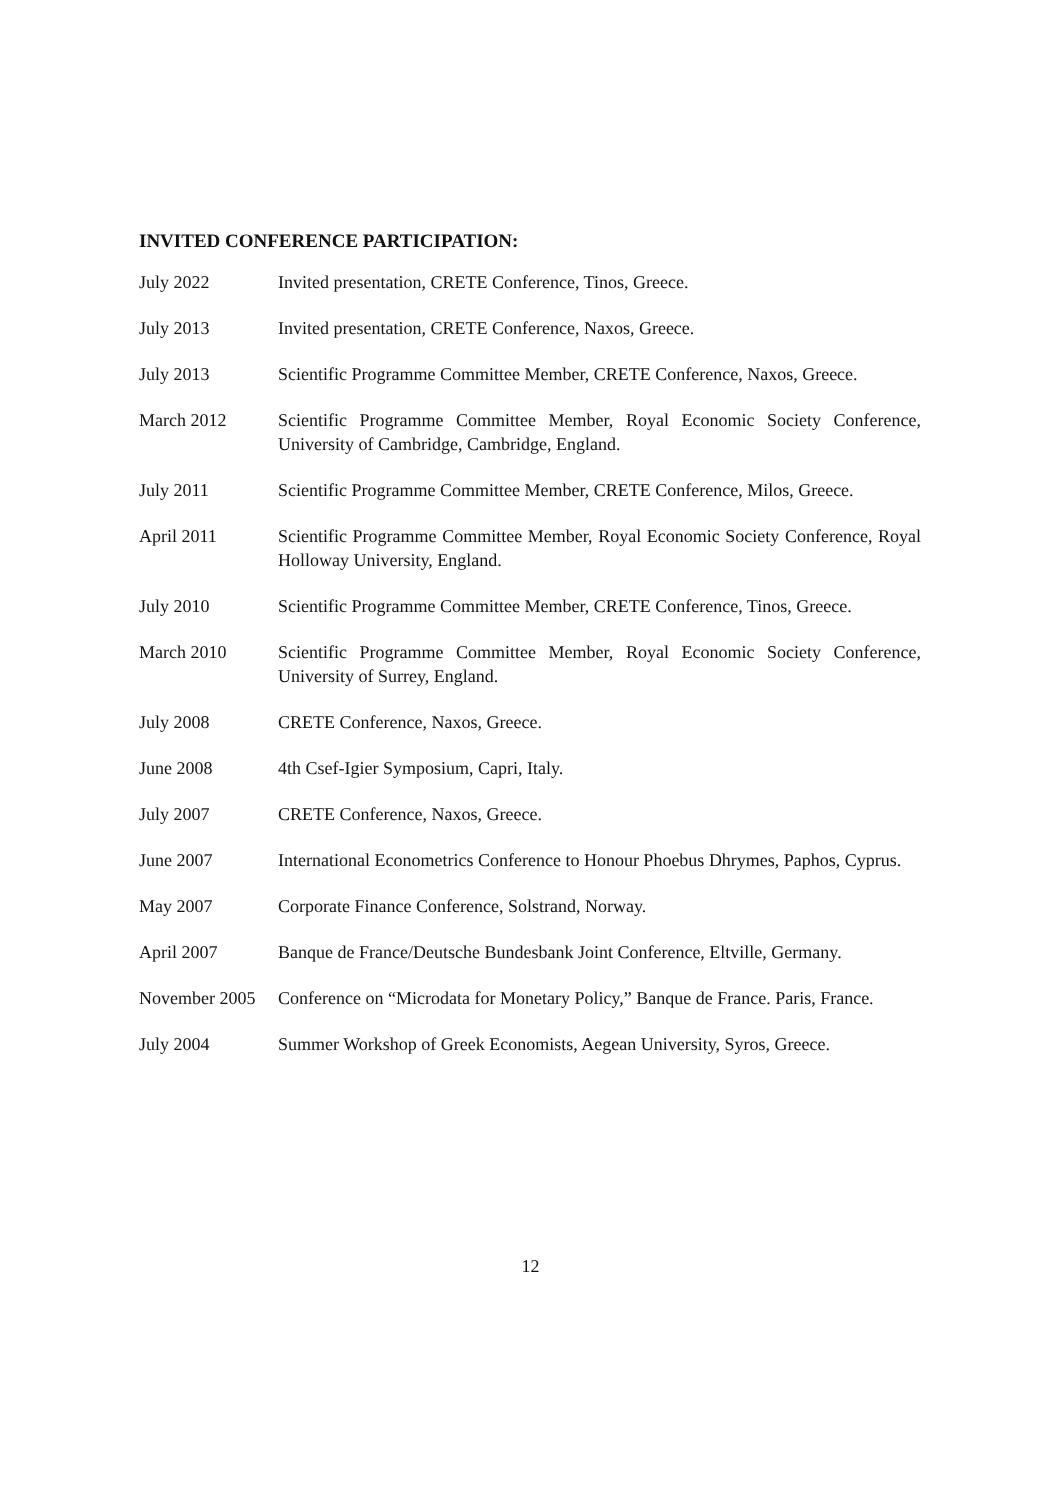INVITED CONFERENCE PARTICIPATION:
July 2022 Invited presentation, CRETE Conference, Tinos, Greece.
July 2013 Invited presentation, CRETE Conference, Naxos, Greece.
July 2013 Scientific Programme Committee Member, CRETE Conference, Naxos, Greece.
March 2012 Scientific Programme Committee Member, Royal Economic Society Conference, University of Cambridge, Cambridge, England.
July 2011 Scientific Programme Committee Member, CRETE Conference, Milos, Greece.
April 2011 Scientific Programme Committee Member, Royal Economic Society Conference, Royal Holloway University, England.
July 2010 Scientific Programme Committee Member, CRETE Conference, Tinos, Greece.
March 2010 Scientific Programme Committee Member, Royal Economic Society Conference, University of Surrey, England.
July 2008 CRETE Conference, Naxos, Greece.
June 2008 4th Csef-Igier Symposium, Capri, Italy.
July 2007 CRETE Conference, Naxos, Greece.
June 2007 International Econometrics Conference to Honour Phoebus Dhrymes, Paphos, Cyprus.
May 2007 Corporate Finance Conference, Solstrand, Norway.
April 2007 Banque de France/Deutsche Bundesbank Joint Conference, Eltville, Germany.
November 2005
Conference on “Microdata for Monetary Policy,” Banque de France. Paris, France.
July 2004 Summer Workshop of Greek Economists, Aegean University, Syros, Greece.
12